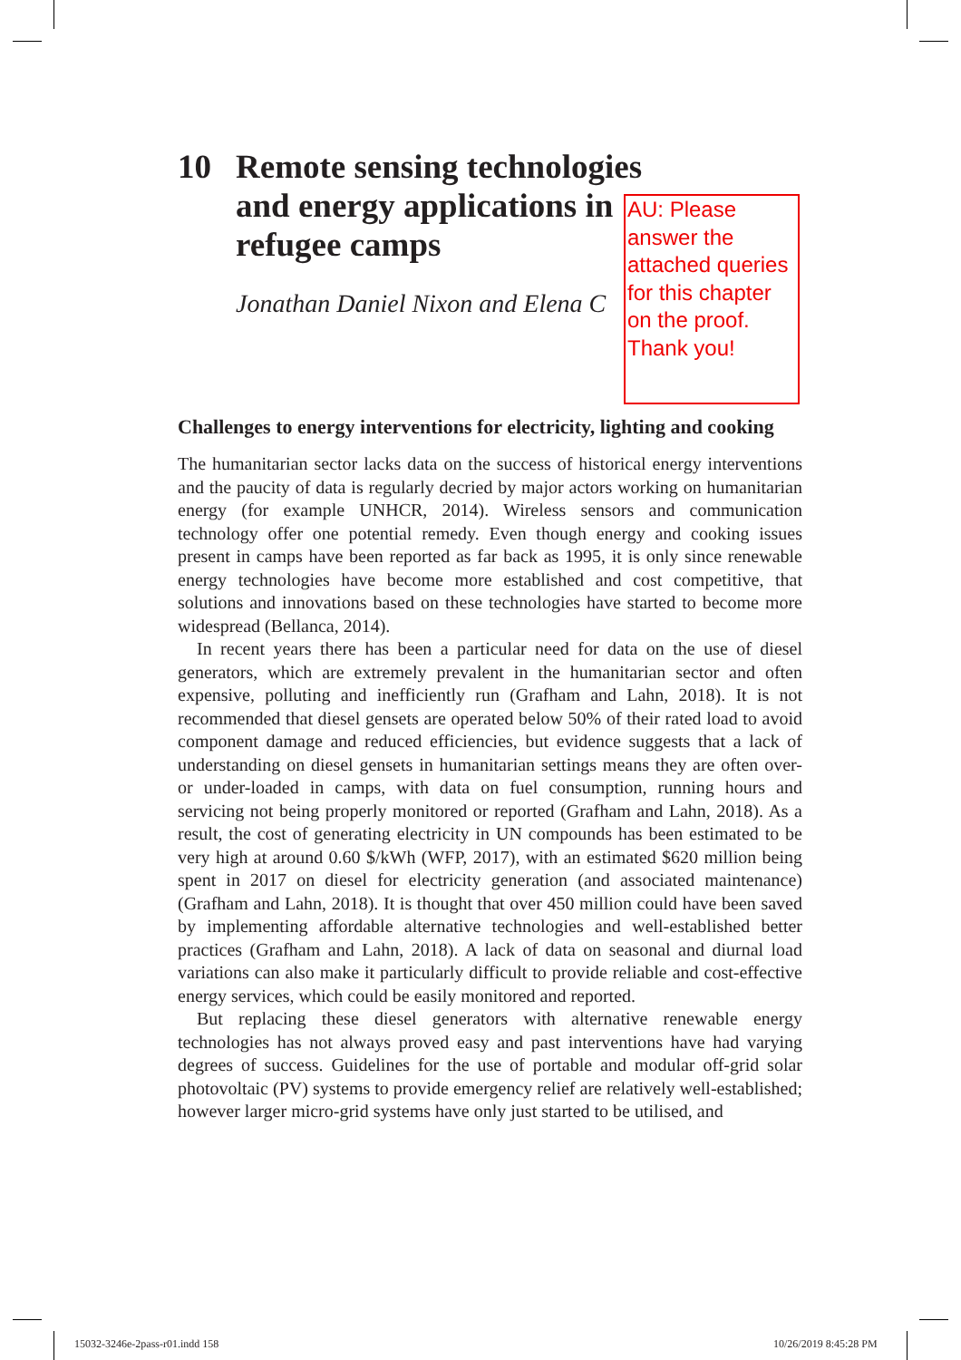10 Remote sensing technologies
and energy applications in
refugee camps
Jonathan Daniel Nixon and Elena C
AU: Please answer the attached queries for this chapter on the proof. Thank you!
Challenges to energy interventions for electricity, lighting and cooking
The humanitarian sector lacks data on the success of historical energy interventions and the paucity of data is regularly decried by major actors working on humanitarian energy (for example UNHCR, 2014). Wireless sensors and communication technology offer one potential remedy. Even though energy and cooking issues present in camps have been reported as far back as 1995, it is only since renewable energy technologies have become more established and cost competitive, that solutions and innovations based on these technologies have started to become more widespread (Bellanca, 2014).
In recent years there has been a particular need for data on the use of diesel generators, which are extremely prevalent in the humanitarian sector and often expensive, polluting and inefficiently run (Grafham and Lahn, 2018). It is not recommended that diesel gensets are operated below 50% of their rated load to avoid component damage and reduced efficiencies, but evidence suggests that a lack of understanding on diesel gensets in humanitarian settings means they are often over- or under-loaded in camps, with data on fuel consumption, running hours and servicing not being properly monitored or reported (Grafham and Lahn, 2018). As a result, the cost of generating electricity in UN compounds has been estimated to be very high at around 0.60 $/kWh (WFP, 2017), with an estimated $620 million being spent in 2017 on diesel for electricity generation (and associated maintenance) (Grafham and Lahn, 2018). It is thought that over 450 million could have been saved by implementing affordable alternative technologies and well-established better practices (Grafham and Lahn, 2018). A lack of data on seasonal and diurnal load variations can also make it particularly difficult to provide reliable and cost-effective energy services, which could be easily monitored and reported.
But replacing these diesel generators with alternative renewable energy technologies has not always proved easy and past interventions have had varying degrees of success. Guidelines for the use of portable and modular off-grid solar photovoltaic (PV) systems to provide emergency relief are relatively well-established; however larger micro-grid systems have only just started to be utilised, and
15032-3246e-2pass-r01.indd 158 10/26/2019 8:45:28 PM